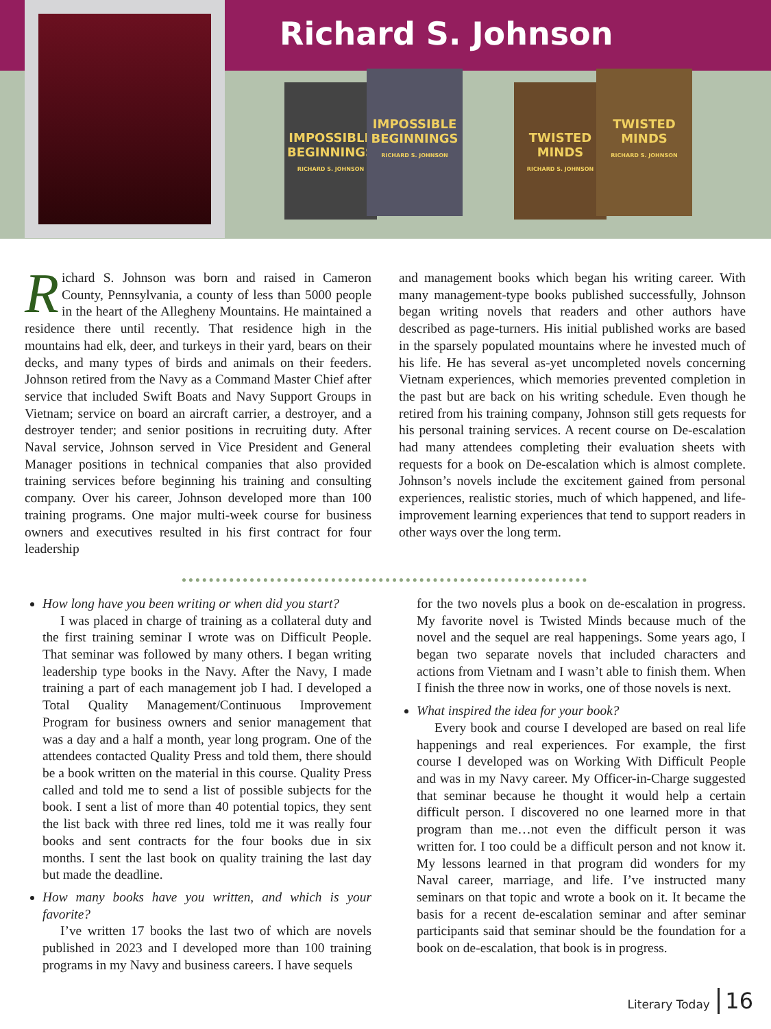Richard S. Johnson
IMPOSSIBLE BEGINNINGS
RICHARD S. JOHNSON
IMPOSSIBLE BEGINNINGS
RICHARD S. JOHNSON
TWISTED MINDS
RICHARD S. JOHNSON
TWISTED MINDS
RICHARD S. JOHNSON
Richard S. Johnson was born and raised in Cameron County, Pennsylvania, a county of less than 5000 people in the heart of the Allegheny Mountains. He maintained a residence there until recently. That residence high in the mountains had elk, deer, and turkeys in their yard, bears on their decks, and many types of birds and animals on their feeders. Johnson retired from the Navy as a Command Master Chief after service that included Swift Boats and Navy Support Groups in Vietnam; service on board an aircraft carrier, a destroyer, and a destroyer tender; and senior positions in recruiting duty. After Naval service, Johnson served in Vice President and General Manager positions in technical companies that also provided training services before beginning his training and consulting company. Over his career, Johnson developed more than 100 training programs. One major multi-week course for business owners and executives resulted in his first contract for four leadership
and management books which began his writing career. With many management-type books published successfully, Johnson began writing novels that readers and other authors have described as page-turners. His initial published works are based in the sparsely populated mountains where he invested much of his life. He has several as-yet uncompleted novels concerning Vietnam experiences, which memories prevented completion in the past but are back on his writing schedule. Even though he retired from his training company, Johnson still gets requests for his personal training services. A recent course on De-escalation had many attendees completing their evaluation sheets with requests for a book on De-escalation which is almost complete. Johnson’s novels include the excitement gained from personal experiences, realistic stories, much of which happened, and life-improvement learning experiences that tend to support readers in other ways over the long term.
How long have you been writing or when did you start?
I was placed in charge of training as a collateral duty and the first training seminar I wrote was on Difficult People. That seminar was followed by many others. I began writing leadership type books in the Navy. After the Navy, I made training a part of each management job I had. I developed a Total Quality Management/Continuous Improvement Program for business owners and senior management that was a day and a half a month, year long program. One of the attendees contacted Quality Press and told them, there should be a book written on the material in this course. Quality Press called and told me to send a list of possible subjects for the book. I sent a list of more than 40 potential topics, they sent the list back with three red lines, told me it was really four books and sent contracts for the four books due in six months. I sent the last book on quality training the last day but made the deadline.
How many books have you written, and which is your favorite?
I’ve written 17 books the last two of which are novels published in 2023 and I developed more than 100 training programs in my Navy and business careers. I have sequels
for the two novels plus a book on de-escalation in progress. My favorite novel is Twisted Minds because much of the novel and the sequel are real happenings. Some years ago, I began two separate novels that included characters and actions from Vietnam and I wasn’t able to finish them. When I finish the three now in works, one of those novels is next.
What inspired the idea for your book?
Every book and course I developed are based on real life happenings and real experiences. For example, the first course I developed was on Working With Difficult People and was in my Navy career. My Officer-in-Charge suggested that seminar because he thought it would help a certain difficult person. I discovered no one learned more in that program than me…not even the difficult person it was written for. I too could be a difficult person and not know it. My lessons learned in that program did wonders for my Naval career, marriage, and life. I’ve instructed many seminars on that topic and wrote a book on it. It became the basis for a recent de-escalation seminar and after seminar participants said that seminar should be the foundation for a book on de-escalation, that book is in progress.
Literary Today 16